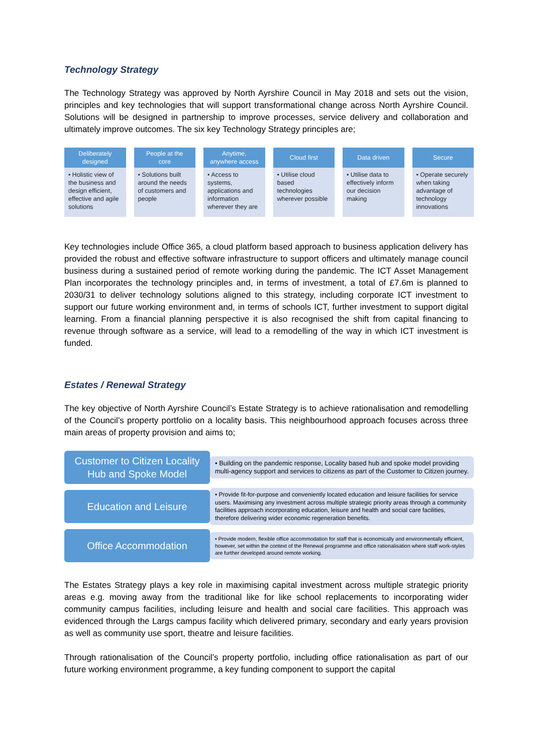Technology Strategy
The Technology Strategy was approved by North Ayrshire Council in May 2018 and sets out the vision, principles and key technologies that will support transformational change across North Ayrshire Council. Solutions will be designed in partnership to improve processes, service delivery and collaboration and ultimately improve outcomes. The six key Technology Strategy principles are;
Deliberately
designed
• Holistic view of the business and design efficient, effective and agile solutions
People at the
core
• Solutions built around the needs of customers and people
Anytime,
anywhere access
• Access to systems, applications and information wherever they are
Cloud first
• Utilise cloud based technologies wherever possible
Data driven
• Utilise data to effectively inform our decision making
Secure
• Operate securely when taking advantage of technology innovations
Key technologies include Office 365, a cloud platform based approach to business application delivery has provided the robust and effective software infrastructure to support officers and ultimately manage council business during a sustained period of remote working during the pandemic. The ICT Asset Management Plan incorporates the technology principles and, in terms of investment, a total of £7.6m is planned to 2030/31 to deliver technology solutions aligned to this strategy, including corporate ICT investment to support our future working environment and, in terms of schools ICT, further investment to support digital learning. From a financial planning perspective it is also recognised the shift from capital financing to revenue through software as a service, will lead to a remodelling of the way in which ICT investment is funded.
Estates / Renewal Strategy
The key objective of North Ayrshire Council’s Estate Strategy is to achieve rationalisation and remodelling of the Council’s property portfolio on a locality basis. This neighbourhood approach focuses across three main areas of property provision and aims to;
Customer to Citizen Locality
Hub and Spoke Model
• Building on the pandemic response, Locality based hub and spoke model providing multi-agency support and services to citizens as part of the Customer to Citizen journey.
Education and Leisure
• Provide fit-for-purpose and conveniently located education and leisure facilities for service users. Maximising any investment across multiple strategic priority areas through a community facilities approach incorporating education, leisure and health and social care facilities, therefore delivering wider economic regeneration benefits.
Office Accommodation
• Provide modern, flexible office accommodation for staff that is economically and environmentally efficient, however, set within the context of the Renewal programme and office rationalisation where staff work-styles are further developed around remote working.
The Estates Strategy plays a key role in maximising capital investment across multiple strategic priority areas e.g. moving away from the traditional like for like school replacements to incorporating wider community campus facilities, including leisure and health and social care facilities. This approach was evidenced through the Largs campus facility which delivered primary, secondary and early years provision as well as community use sport, theatre and leisure facilities.
Through rationalisation of the Council’s property portfolio, including office rationalisation as part of our future working environment programme, a key funding component to support the capital